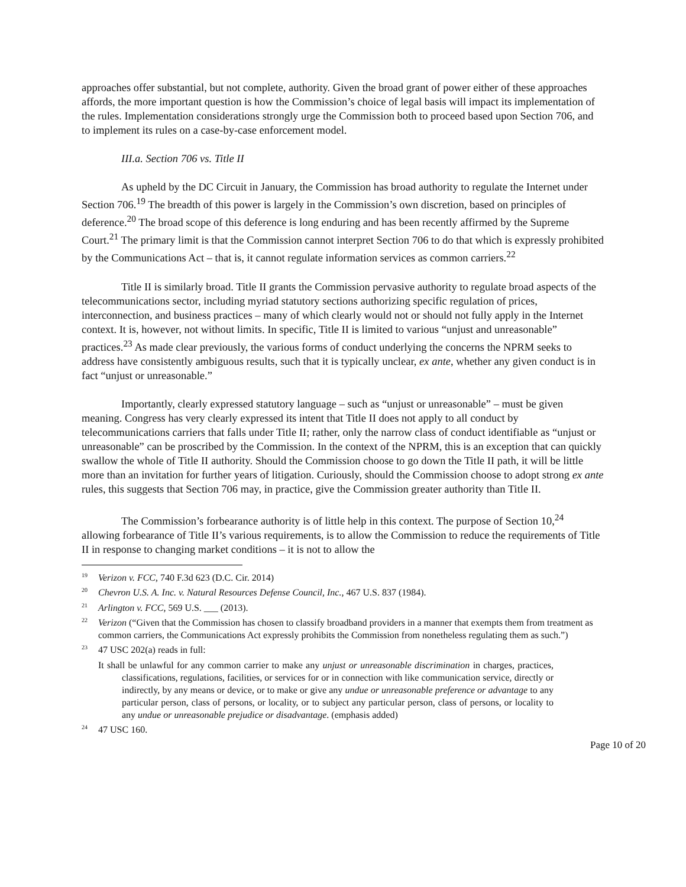approaches offer substantial, but not complete, authority. Given the broad grant of power either of these approaches affords, the more important question is how the Commission’s choice of legal basis will impact its implementation of the rules. Implementation considerations strongly urge the Commission both to proceed based upon Section 706, and to implement its rules on a case-by-case enforcement model.
III.a. Section 706 vs. Title II
As upheld by the DC Circuit in January, the Commission has broad authority to regulate the Internet under Section 706.<sup>19</sup> The breadth of this power is largely in the Commission’s own discretion, based on principles of deference.<sup>20</sup> The broad scope of this deference is long enduring and has been recently affirmed by the Supreme Court.<sup>21</sup> The primary limit is that the Commission cannot interpret Section 706 to do that which is expressly prohibited by the Communications Act – that is, it cannot regulate information services as common carriers.<sup>22</sup>
Title II is similarly broad. Title II grants the Commission pervasive authority to regulate broad aspects of the telecommunications sector, including myriad statutory sections authorizing specific regulation of prices, interconnection, and business practices – many of which clearly would not or should not fully apply in the Internet context. It is, however, not without limits. In specific, Title II is limited to various “unjust and unreasonable” practices.<sup>23</sup> As made clear previously, the various forms of conduct underlying the concerns the NPRM seeks to address have consistently ambiguous results, such that it is typically unclear, ex ante, whether any given conduct is in fact “unjust or unreasonable.”
Importantly, clearly expressed statutory language – such as “unjust or unreasonable” – must be given meaning. Congress has very clearly expressed its intent that Title II does not apply to all conduct by telecommunications carriers that falls under Title II; rather, only the narrow class of conduct identifiable as “unjust or unreasonable” can be proscribed by the Commission. In the context of the NPRM, this is an exception that can quickly swallow the whole of Title II authority. Should the Commission choose to go down the Title II path, it will be little more than an invitation for further years of litigation. Curiously, should the Commission choose to adopt strong ex ante rules, this suggests that Section 706 may, in practice, give the Commission greater authority than Title II.
The Commission’s forbearance authority is of little help in this context. The purpose of Section 10,<sup>24</sup> allowing forbearance of Title II’s various requirements, is to allow the Commission to reduce the requirements of Title II in response to changing market conditions – it is not to allow the
<sup>19</sup> Verizon v. FCC, 740 F.3d 623 (D.C. Cir. 2014)
<sup>20</sup> Chevron U.S. A. Inc. v. Natural Resources Defense Council, Inc., 467 U.S. 837 (1984).
<sup>21</sup> Arlington v. FCC, 569 U.S. ___ (2013).
<sup>22</sup> Verizon (“Given that the Commission has chosen to classify broadband providers in a manner that exempts them from treatment as common carriers, the Communications Act expressly prohibits the Commission from nonetheless regulating them as such.”)
<sup>23</sup> 47 USC 202(a) reads in full:
It shall be unlawful for any common carrier to make any unjust or unreasonable discrimination in charges, practices, classifications, regulations, facilities, or services for or in connection with like communication service, directly or indirectly, by any means or device, or to make or give any undue or unreasonable preference or advantage to any particular person, class of persons, or locality, or to subject any particular person, class of persons, or locality to any undue or unreasonable prejudice or disadvantage. (emphasis added)
<sup>24</sup> 47 USC 160.
Page 10 of 20